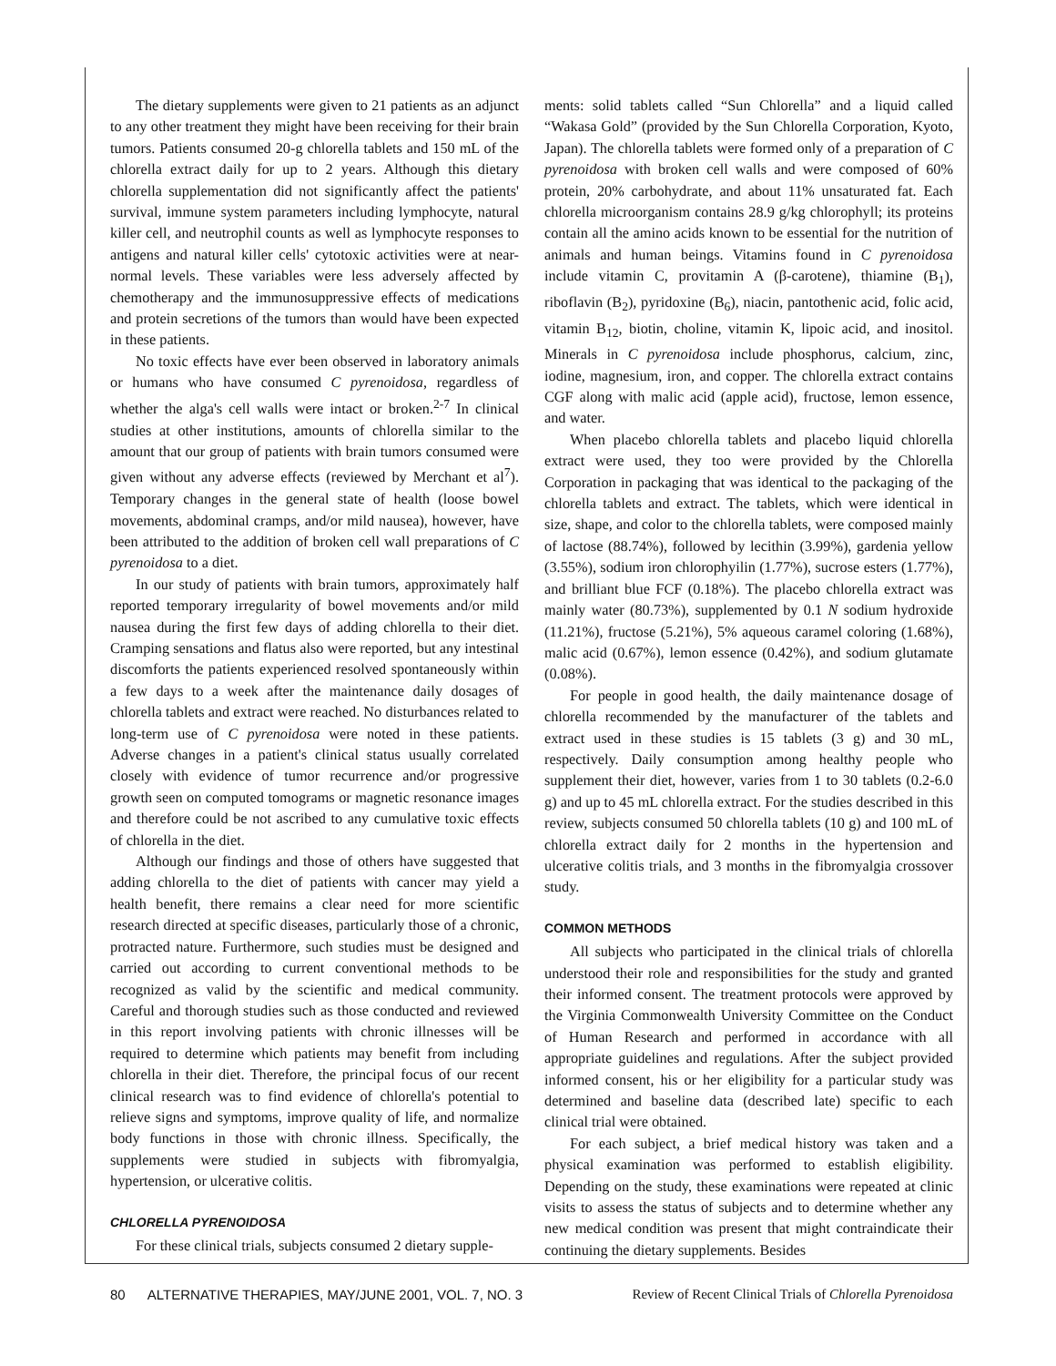The dietary supplements were given to 21 patients as an adjunct to any other treatment they might have been receiving for their brain tumors. Patients consumed 20-g chlorella tablets and 150 mL of the chlorella extract daily for up to 2 years. Although this dietary chlorella supplementation did not significantly affect the patients' survival, immune system parameters including lymphocyte, natural killer cell, and neutrophil counts as well as lymphocyte responses to antigens and natural killer cells' cytotoxic activities were at near-normal levels. These variables were less adversely affected by chemotherapy and the immunosuppressive effects of medications and protein secretions of the tumors than would have been expected in these patients.
No toxic effects have ever been observed in laboratory animals or humans who have consumed C pyrenoidosa, regardless of whether the alga's cell walls were intact or broken.<sup>2-7</sup> In clinical studies at other institutions, amounts of chlorella similar to the amount that our group of patients with brain tumors consumed were given without any adverse effects (reviewed by Merchant et al<sup>7</sup>). Temporary changes in the general state of health (loose bowel movements, abdominal cramps, and/or mild nausea), however, have been attributed to the addition of broken cell wall preparations of C pyrenoidosa to a diet.
In our study of patients with brain tumors, approximately half reported temporary irregularity of bowel movements and/or mild nausea during the first few days of adding chlorella to their diet. Cramping sensations and flatus also were reported, but any intestinal discomforts the patients experienced resolved spontaneously within a few days to a week after the maintenance daily dosages of chlorella tablets and extract were reached. No disturbances related to long-term use of C pyrenoidosa were noted in these patients. Adverse changes in a patient's clinical status usually correlated closely with evidence of tumor recurrence and/or progressive growth seen on computed tomograms or magnetic resonance images and therefore could be not ascribed to any cumulative toxic effects of chlorella in the diet.
Although our findings and those of others have suggested that adding chlorella to the diet of patients with cancer may yield a health benefit, there remains a clear need for more scientific research directed at specific diseases, particularly those of a chronic, protracted nature. Furthermore, such studies must be designed and carried out according to current conventional methods to be recognized as valid by the scientific and medical community. Careful and thorough studies such as those conducted and reviewed in this report involving patients with chronic illnesses will be required to determine which patients may benefit from including chlorella in their diet. Therefore, the principal focus of our recent clinical research was to find evidence of chlorella's potential to relieve signs and symptoms, improve quality of life, and normalize body functions in those with chronic illness. Specifically, the supplements were studied in subjects with fibromyalgia, hypertension, or ulcerative colitis.
CHLORELLA PYRENOIDOSA
For these clinical trials, subjects consumed 2 dietary supple-
ments: solid tablets called “Sun Chlorella” and a liquid called “Wakasa Gold” (provided by the Sun Chlorella Corporation, Kyoto, Japan). The chlorella tablets were formed only of a preparation of C pyrenoidosa with broken cell walls and were composed of 60% protein, 20% carbohydrate, and about 11% unsaturated fat. Each chlorella microorganism contains 28.9 g/kg chlorophyll; its proteins contain all the amino acids known to be essential for the nutrition of animals and human beings. Vitamins found in C pyrenoidosa include vitamin C, provitamin A (β-carotene), thiamine (B<sub>1</sub>), riboflavin (B<sub>2</sub>), pyridoxine (B<sub>6</sub>), niacin, pantothenic acid, folic acid, vitamin B<sub>12</sub>, biotin, choline, vitamin K, lipoic acid, and inositol. Minerals in C pyrenoidosa include phosphorus, calcium, zinc, iodine, magnesium, iron, and copper. The chlorella extract contains CGF along with malic acid (apple acid), fructose, lemon essence, and water.
When placebo chlorella tablets and placebo liquid chlorella extract were used, they too were provided by the Chlorella Corporation in packaging that was identical to the packaging of the chlorella tablets and extract. The tablets, which were identical in size, shape, and color to the chlorella tablets, were composed mainly of lactose (88.74%), followed by lecithin (3.99%), gardenia yellow (3.55%), sodium iron chlorophyilin (1.77%), sucrose esters (1.77%), and brilliant blue FCF (0.18%). The placebo chlorella extract was mainly water (80.73%), supplemented by 0.1 N sodium hydroxide (11.21%), fructose (5.21%), 5% aqueous caramel coloring (1.68%), malic acid (0.67%), lemon essence (0.42%), and sodium glutamate (0.08%).
For people in good health, the daily maintenance dosage of chlorella recommended by the manufacturer of the tablets and extract used in these studies is 15 tablets (3 g) and 30 mL, respectively. Daily consumption among healthy people who supplement their diet, however, varies from 1 to 30 tablets (0.2-6.0 g) and up to 45 mL chlorella extract. For the studies described in this review, subjects consumed 50 chlorella tablets (10 g) and 100 mL of chlorella extract daily for 2 months in the hypertension and ulcerative colitis trials, and 3 months in the fibromyalgia crossover study.
COMMON METHODS
All subjects who participated in the clinical trials of chlorella understood their role and responsibilities for the study and granted their informed consent. The treatment protocols were approved by the Virginia Commonwealth University Committee on the Conduct of Human Research and performed in accordance with all appropriate guidelines and regulations. After the subject provided informed consent, his or her eligibility for a particular study was determined and baseline data (described late) specific to each clinical trial were obtained.
For each subject, a brief medical history was taken and a physical examination was performed to establish eligibility. Depending on the study, these examinations were repeated at clinic visits to assess the status of subjects and to determine whether any new medical condition was present that might contraindicate their continuing the dietary supplements. Besides
80 ALTERNATIVE THERAPIES, MAY/JUNE 2001, VOL. 7, NO. 3 Review of Recent Clinical Trials of Chlorella Pyrenoidosa